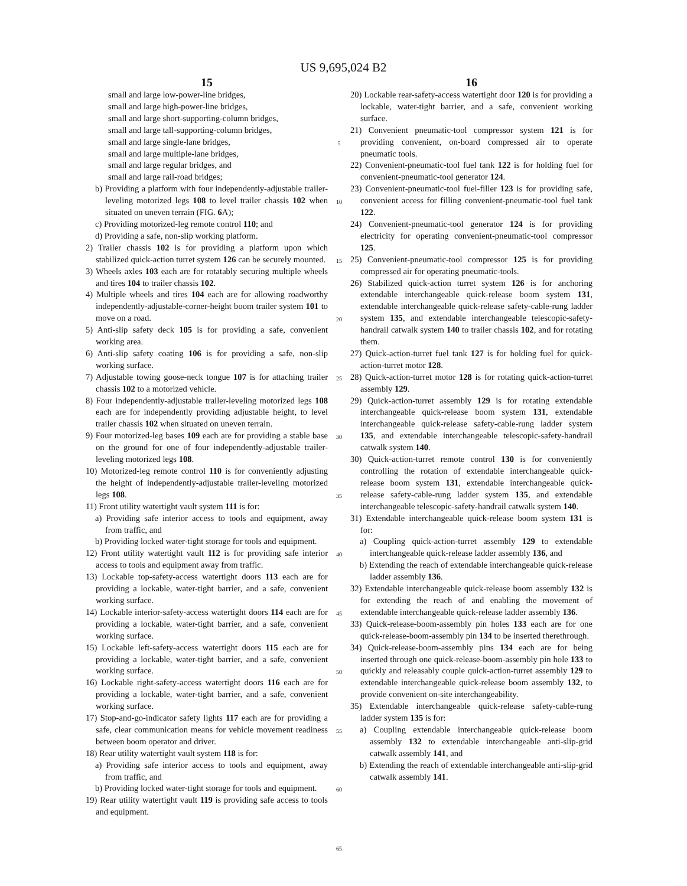US 9,695,024 B2
15
small and large low-power-line bridges,
small and large high-power-line bridges,
small and large short-supporting-column bridges,
small and large tall-supporting-column bridges,
small and large single-lane bridges,
small and large multiple-lane bridges,
small and large regular bridges, and
small and large rail-road bridges;
b) Providing a platform with four independently-adjustable trailer-leveling motorized legs 108 to level trailer chassis 102 when situated on uneven terrain (FIG. 6 A);
c) Providing motorized-leg remote control 110; and
d) Providing a safe, non-slip working platform.
2) Trailer chassis 102 is for providing a platform upon which stabilized quick-action turret system 126 can be securely mounted.
3) Wheels axles 103 each are for rotatably securing multiple wheels and tires 104 to trailer chassis 102.
4) Multiple wheels and tires 104 each are for allowing roadworthy independently-adjustable-corner-height boom trailer system 101 to move on a road.
5) Anti-slip safety deck 105 is for providing a safe, convenient working area.
6) Anti-slip safety coating 106 is for providing a safe, non-slip working surface.
7) Adjustable towing goose-neck tongue 107 is for attaching trailer chassis 102 to a motorized vehicle.
8) Four independently-adjustable trailer-leveling motorized legs 108 each are for independently providing adjustable height, to level trailer chassis 102 when situated on uneven terrain.
9) Four motorized-leg bases 109 each are for providing a stable base on the ground for one of four independently-adjustable trailer-leveling motorized legs 108.
10) Motorized-leg remote control 110 is for conveniently adjusting the height of independently-adjustable trailer-leveling motorized legs 108.
11) Front utility watertight vault system 111 is for:
a) Providing safe interior access to tools and equipment, away from traffic, and
b) Providing locked water-tight storage for tools and equipment.
12) Front utility watertight vault 112 is for providing safe interior access to tools and equipment away from traffic.
13) Lockable top-safety-access watertight doors 113 each are for providing a lockable, water-tight barrier, and a safe, convenient working surface.
14) Lockable interior-safety-access watertight doors 114 each are for providing a lockable, water-tight barrier, and a safe, convenient working surface.
15) Lockable left-safety-access watertight doors 115 each are for providing a lockable, water-tight barrier, and a safe, convenient working surface.
16) Lockable right-safety-access watertight doors 116 each are for providing a lockable, water-tight barrier, and a safe, convenient working surface.
17) Stop-and-go-indicator safety lights 117 each are for providing a safe, clear communication means for vehicle movement readiness between boom operator and driver.
18) Rear utility watertight vault system 118 is for:
a) Providing safe interior access to tools and equipment, away from traffic, and
b) Providing locked water-tight storage for tools and equipment.
19) Rear utility watertight vault 119 is providing safe access to tools and equipment.
5
10
15
20
25
30
35
40
45
50
55
60
65
16
20) Lockable rear-safety-access watertight door 120 is for providing a lockable, water-tight barrier, and a safe, convenient working surface.
21) Convenient pneumatic-tool compressor system 121 is for providing convenient, on-board compressed air to operate pneumatic tools.
22) Convenient-pneumatic-tool fuel tank 122 is for holding fuel for convenient-pneumatic-tool generator 124.
23) Convenient-pneumatic-tool fuel-filler 123 is for providing safe, convenient access for filling convenient-pneumatic-tool fuel tank 122.
24) Convenient-pneumatic-tool generator 124 is for providing electricity for operating convenient-pneumatic-tool compressor 125.
25) Convenient-pneumatic-tool compressor 125 is for providing compressed air for operating pneumatic-tools.
26) Stabilized quick-action turret system 126 is for anchoring extendable interchangeable quick-release boom system 131, extendable interchangeable quick-release safety-cable-rung ladder system 135, and extendable interchangeable telescopic-safety-handrail catwalk system 140 to trailer chassis 102, and for rotating them.
27) Quick-action-turret fuel tank 127 is for holding fuel for quick-action-turret motor 128.
28) Quick-action-turret motor 128 is for rotating quick-action-turret assembly 129.
29) Quick-action-turret assembly 129 is for rotating extendable interchangeable quick-release boom system 131, extendable interchangeable quick-release safety-cable-rung ladder system 135, and extendable interchangeable telescopic-safety-handrail catwalk system 140.
30) Quick-action-turret remote control 130 is for conveniently controlling the rotation of extendable interchangeable quick-release boom system 131, extendable interchangeable quick-release safety-cable-rung ladder system 135, and extendable interchangeable telescopic-safety-handrail catwalk system 140.
31) Extendable interchangeable quick-release boom system 131 is for:
a) Coupling quick-action-turret assembly 129 to extendable interchangeable quick-release ladder assembly 136, and
b) Extending the reach of extendable interchangeable quick-release ladder assembly 136.
32) Extendable interchangeable quick-release boom assembly 132 is for extending the reach of and enabling the movement of extendable interchangeable quick-release ladder assembly 136.
33) Quick-release-boom-assembly pin holes 133 each are for one quick-release-boom-assembly pin 134 to be inserted therethrough.
34) Quick-release-boom-assembly pins 134 each are for being inserted through one quick-release-boom-assembly pin hole 133 to quickly and releasably couple quick-action-turret assembly 129 to extendable interchangeable quick-release boom assembly 132, to provide convenient on-site interchangeability.
35) Extendable interchangeable quick-release safety-cable-rung ladder system 135 is for:
a) Coupling extendable interchangeable quick-release boom assembly 132 to extendable interchangeable anti-slip-grid catwalk assembly 141, and
b) Extending the reach of extendable interchangeable anti-slip-grid catwalk assembly 141.